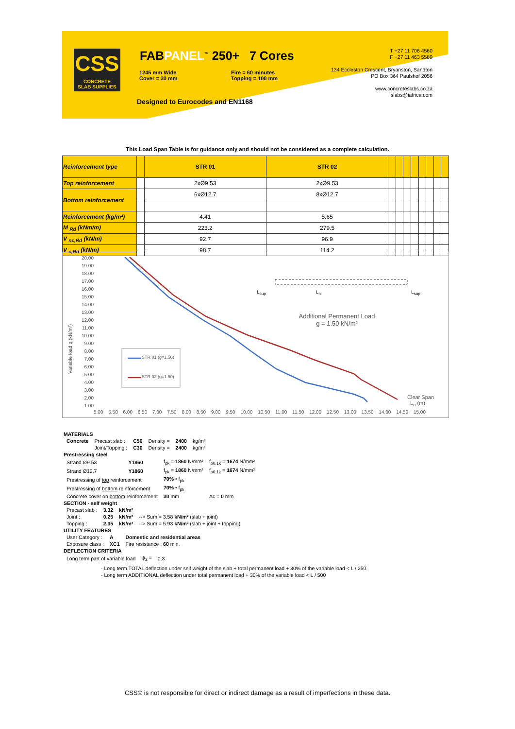CSS
CONCRETE
SLAB SUPPLIES
FABPANEL<sup>™</sup> 250+ 7 Cores
1245 mm Wide
Cover = 30 mm
Fire = 60 minutes
Topping = 100 mm
Designed to Eurocodes and EN1168
T +27 11 706 4560
F +27 11 463 5589
134 Eccleston Crescent, Bryanston, Sandton
PO Box 364 Paulshof 2056
www.concreteslabs.co.za
slabs@iafrica.com
This Load Span Table is for guidance only and should not be considered as a complete calculation.
| Reinforcement type | | STR 01 | STR 02 | | | | | | | | |
| Top reinforcement | | 2xØ9.53 | 2xØ9.53 | | | | | | | | |
| Bottom reinforcement | | 6xØ12.7 | 8xØ12.7 | | | | | | | | |
| Reinforcement (kg/m²) | | 4.41 | 5.65 | | | | | | | | |
| M <sub>Rd</sub> (kNm/m) | | 223.2 | 279.5 | | | | | | | | |
| V <sub>nc,Rd</sub> (kN/m) | | 92.7 | 96.9 | | | | | | | | |
| V <sub>c,Rd</sub> (kN/m) | | 98.7 | 114.2 | | | | | | | | |
20.00
19.00
18.00
17.00
16.00
15.00
14.00
13.00
12.00
11.00
10.00
9.00
8.00
7.00
6.00
5.00
4.00
3.00
2.00
1.00
Variable load q (kN/m²)
STR 01 (g=1.50)
STR 02 (g=1.50)
L<sub>sup</sub> L<sub>n</sub>
L<sub>sup</sub>
Additional Permanent Load
g = 1.50 kN/m²
Clear Span
L<sub>n</sub> (m)
5.00 5.50 6.00 6.50 7.00 7.50 8.00 8.50 9.00 9.50 10.00 10.50 11.00 11.50 12.00 12.50 13.00 13.50 14.00 14.50 15.00
MATERIALS
| Concrete | Precast slab : | C50 | Density = | 2400 | kg/m³ |
| | Joint/Topping : | C30 | Density = | 2400 | kg/m³ |
Prestressing steel
| Strand Ø9.53 | Y1860 | f<sub>pk</sub> = 1860 N/mm² | f<sub>p0.1k</sub> = 1674 N/mm² |
| Strand Ø12.7 | Y1860 | f<sub>pk</sub> = 1860 N/mm² | f<sub>p0.1k</sub> = 1674 N/mm² |
| Prestressing of top reinforcement | | 70% • f<sub>pk</sub> | |
| Prestressing of bottom reinforcement | | 70% • f<sub>pk</sub> | |
| Concrete cover on bottom reinforcement | | 30 mm | Δc = 0 mm |
SECTION - self weight
| Precast slab : | 3.32 | kN/m² | |
| Joint : | 0.25 | kN/m² | --> Sum = 3.58 kN/m² (slab + joint) |
| Topping : | 2.35 | kN/m² | --> Sum = 5.93 kN/m² (slab + joint + topping) |
UTILITY FEATURES
| User Category : | A | Domestic and residential areas |
| Exposure class : | XC1 | Fire resistance : 60 min. |
DEFLECTION CRITERIA
| Long term part of variable load | ψ<sub>2</sub> = | 0.3 |
- Long term TOTAL deflection under self weight of the slab + total permanent load + 30% of the variable load < L / 250
- Long term ADDITIONAL deflection under total permanent load + 30% of the variable load < L / 500
CSS© is not responsible for direct or indirect damage as a result of imperfections in these data.